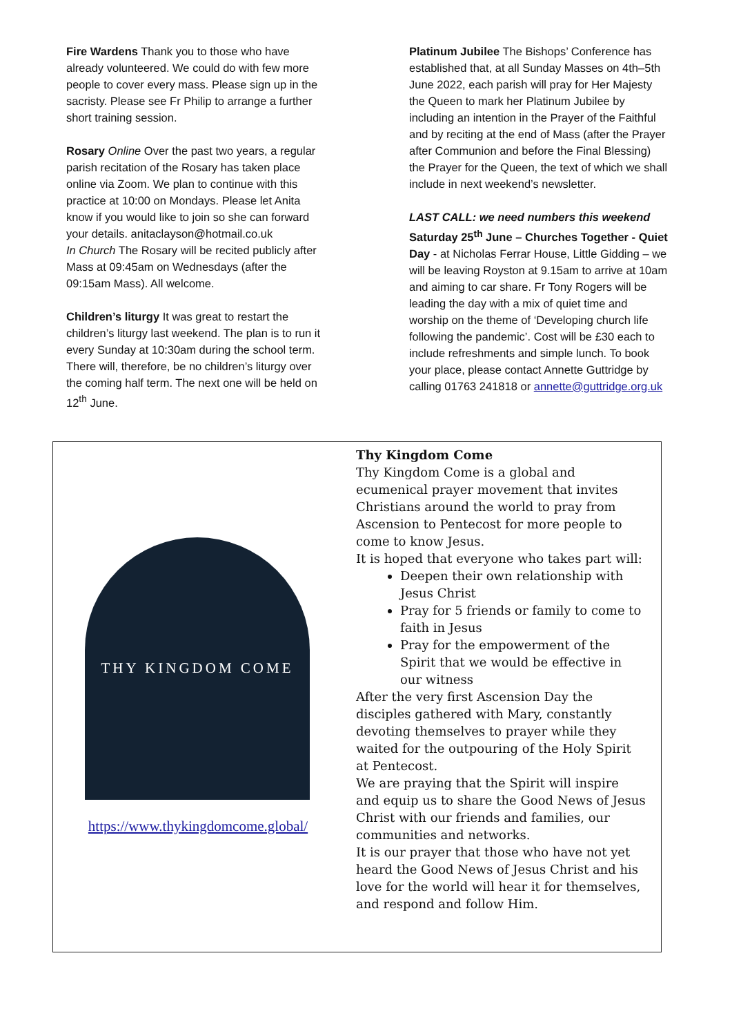Fire Wardens Thank you to those who have already volunteered. We could do with few more people to cover every mass. Please sign up in the sacristy. Please see Fr Philip to arrange a further short training session.
Rosary Online Over the past two years, a regular parish recitation of the Rosary has taken place online via Zoom. We plan to continue with this practice at 10:00 on Mondays. Please let Anita know if you would like to join so she can forward your details. anitaclayson@hotmail.co.uk
In Church The Rosary will be recited publicly after Mass at 09:45am on Wednesdays (after the 09:15am Mass). All welcome.
Children’s liturgy It was great to restart the children’s liturgy last weekend. The plan is to run it every Sunday at 10:30am during the school term. There will, therefore, be no children’s liturgy over the coming half term. The next one will be held on 12<sup>th</sup> June.
Platinum Jubilee The Bishops’ Conference has established that, at all Sunday Masses on 4th–5th June 2022, each parish will pray for Her Majesty the Queen to mark her Platinum Jubilee by including an intention in the Prayer of the Faithful and by reciting at the end of Mass (after the Prayer after Communion and before the Final Blessing) the Prayer for the Queen, the text of which we shall include in next weekend’s newsletter.
LAST CALL: we need numbers this weekend
Saturday 25<sup>th</sup> June – Churches Together - Quiet Day - at Nicholas Ferrar House, Little Gidding – we will be leaving Royston at 9.15am to arrive at 10am and aiming to car share. Fr Tony Rogers will be leading the day with a mix of quiet time and worship on the theme of ‘Developing church life following the pandemic’. Cost will be £30 each to include refreshments and simple lunch. To book your place, please contact Annette Guttridge by calling 01763 241818 or annette@guttridge.org.uk
THY KINGDOM COME
https://www.thykingdomcome.global/
Thy Kingdom Come
Thy Kingdom Come is a global and ecumenical prayer movement that invites Christians around the world to pray from Ascension to Pentecost for more people to come to know Jesus.
It is hoped that everyone who takes part will:
Deepen their own relationship with Jesus Christ
Pray for 5 friends or family to come to faith in Jesus
Pray for the empowerment of the Spirit that we would be effective in our witness
After the very first Ascension Day the disciples gathered with Mary, constantly devoting themselves to prayer while they waited for the outpouring of the Holy Spirit at Pentecost.
We are praying that the Spirit will inspire and equip us to share the Good News of Jesus Christ with our friends and families, our communities and networks.
It is our prayer that those who have not yet heard the Good News of Jesus Christ and his love for the world will hear it for themselves, and respond and follow Him.